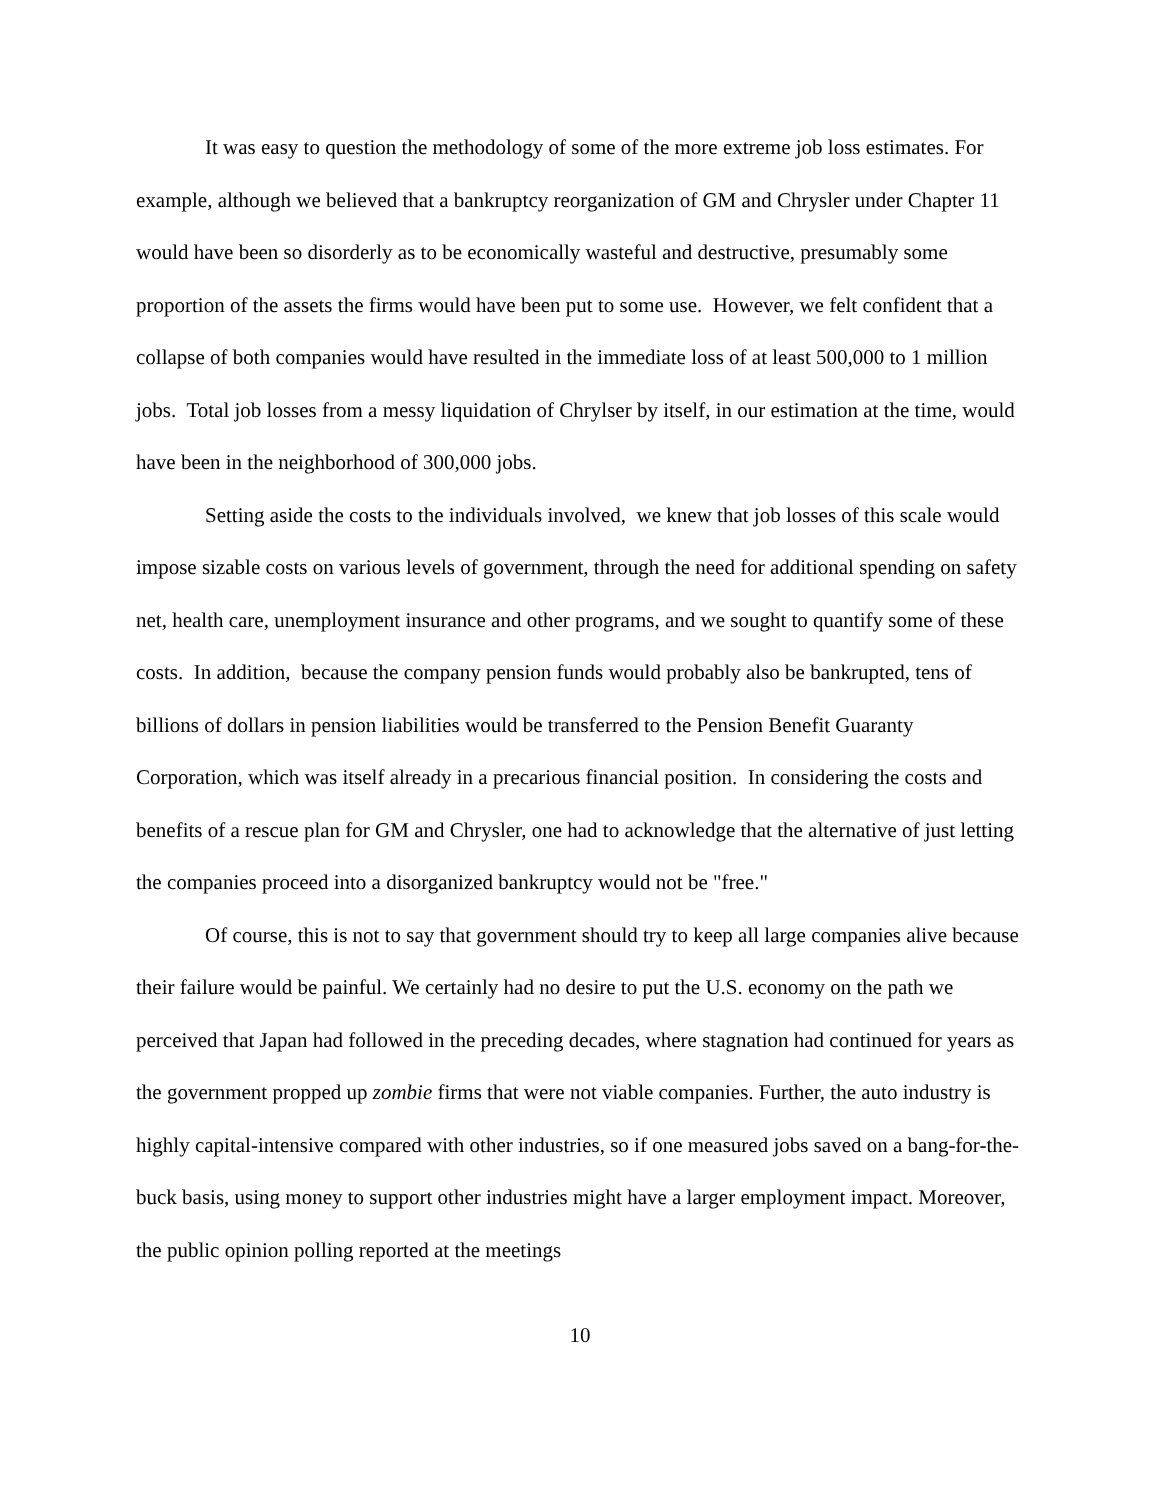It was easy to question the methodology of some of the more extreme job loss estimates. For example, although we believed that a bankruptcy reorganization of GM and Chrysler under Chapter 11 would have been so disorderly as to be economically wasteful and destructive, presumably some proportion of the assets the firms would have been put to some use. However, we felt confident that a collapse of both companies would have resulted in the immediate loss of at least 500,000 to 1 million jobs. Total job losses from a messy liquidation of Chrylser by itself, in our estimation at the time, would have been in the neighborhood of 300,000 jobs.
Setting aside the costs to the individuals involved, we knew that job losses of this scale would impose sizable costs on various levels of government, through the need for additional spending on safety net, health care, unemployment insurance and other programs, and we sought to quantify some of these costs. In addition, because the company pension funds would probably also be bankrupted, tens of billions of dollars in pension liabilities would be transferred to the Pension Benefit Guaranty Corporation, which was itself already in a precarious financial position. In considering the costs and benefits of a rescue plan for GM and Chrysler, one had to acknowledge that the alternative of just letting the companies proceed into a disorganized bankruptcy would not be "free."
Of course, this is not to say that government should try to keep all large companies alive because their failure would be painful. We certainly had no desire to put the U.S. economy on the path we perceived that Japan had followed in the preceding decades, where stagnation had continued for years as the government propped up zombie firms that were not viable companies. Further, the auto industry is highly capital-intensive compared with other industries, so if one measured jobs saved on a bang-for-the-buck basis, using money to support other industries might have a larger employment impact. Moreover, the public opinion polling reported at the meetings
10